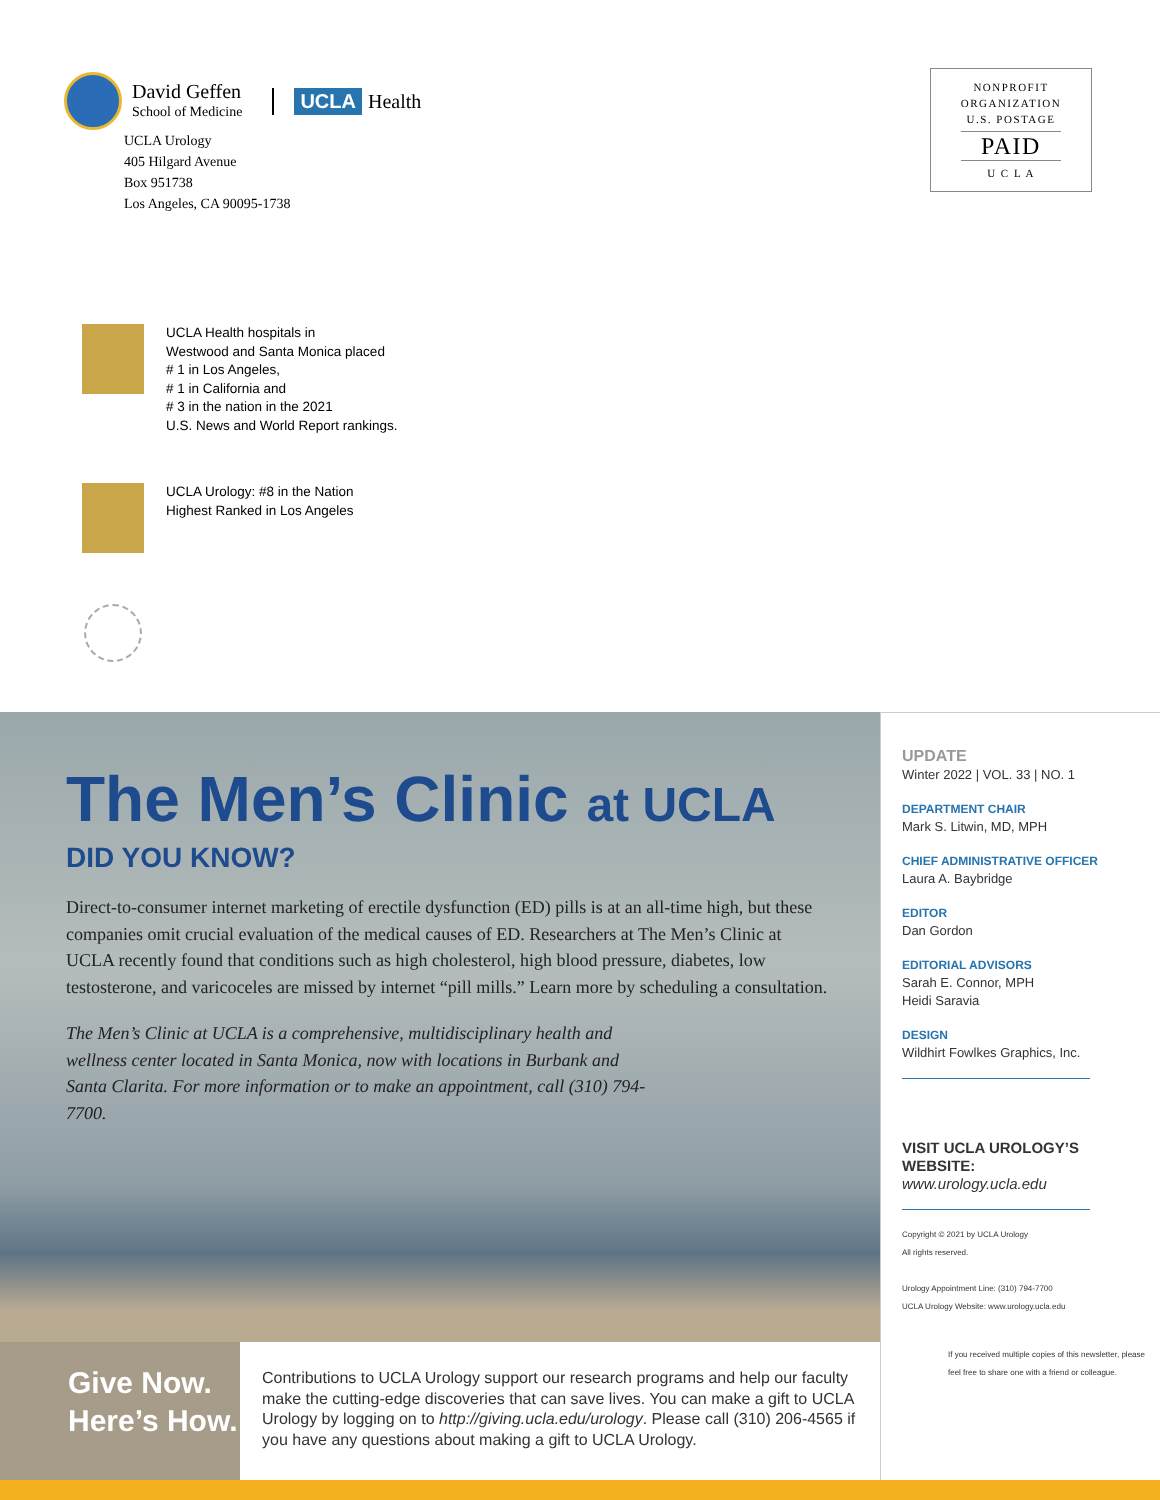David Geffen
School of Medicine
UCLA Health
UCLA Urology
405 Hilgard Avenue
Box 951738
Los Angeles, CA 90095-1738
NONPROFIT
ORGANIZATION
U.S. POSTAGE
PAID
U C L A
UCLA Health hospitals in
Westwood and Santa Monica placed
# 1 in Los Angeles,
# 1 in California and
# 3 in the nation in the 2021
U.S. News and World Report rankings.
UCLA Urology: #8 in the Nation
Highest Ranked in Los Angeles
The Men’s Clinic at UCLA
DID YOU KNOW?
Direct-to-consumer internet marketing of erectile dysfunction (ED) pills is at an all-time high, but these companies omit crucial evaluation of the medical causes of ED. Researchers at The Men’s Clinic at UCLA recently found that conditions such as high cholesterol, high blood pressure, diabetes, low testosterone, and varicoceles are missed by internet “pill mills.” Learn more by scheduling a consultation.
The Men’s Clinic at UCLA is a comprehensive, multidisciplinary health and wellness center located in Santa Monica, now with locations in Burbank and Santa Clarita. For more information or to make an appointment, call (310) 794-7700.
Give Now.
Here’s How.
Contributions to UCLA Urology support our research programs and help our faculty make the cutting-edge discoveries that can save lives. You can make a gift to UCLA Urology by logging on to http://giving.ucla.edu/urology. Please call (310) 206-4565 if you have any questions about making a gift to UCLA Urology.
UPDATE
Winter 2022 | VOL. 33 | NO. 1
DEPARTMENT CHAIR
Mark S. Litwin, MD, MPH
CHIEF ADMINISTRATIVE OFFICER
Laura A. Baybridge
EDITOR
Dan Gordon
EDITORIAL ADVISORS
Sarah E. Connor, MPH
Heidi Saravia
DESIGN
Wildhirt Fowlkes Graphics, Inc.
VISIT UCLA UROLOGY’S WEBSITE:
www.urology.ucla.edu
Copyright © 2021 by UCLA Urology
All rights reserved.
Urology Appointment Line: (310) 794-7700
UCLA Urology Website: www.urology.ucla.edu
If you received multiple copies of this newsletter, please feel free to share one with a friend or colleague.